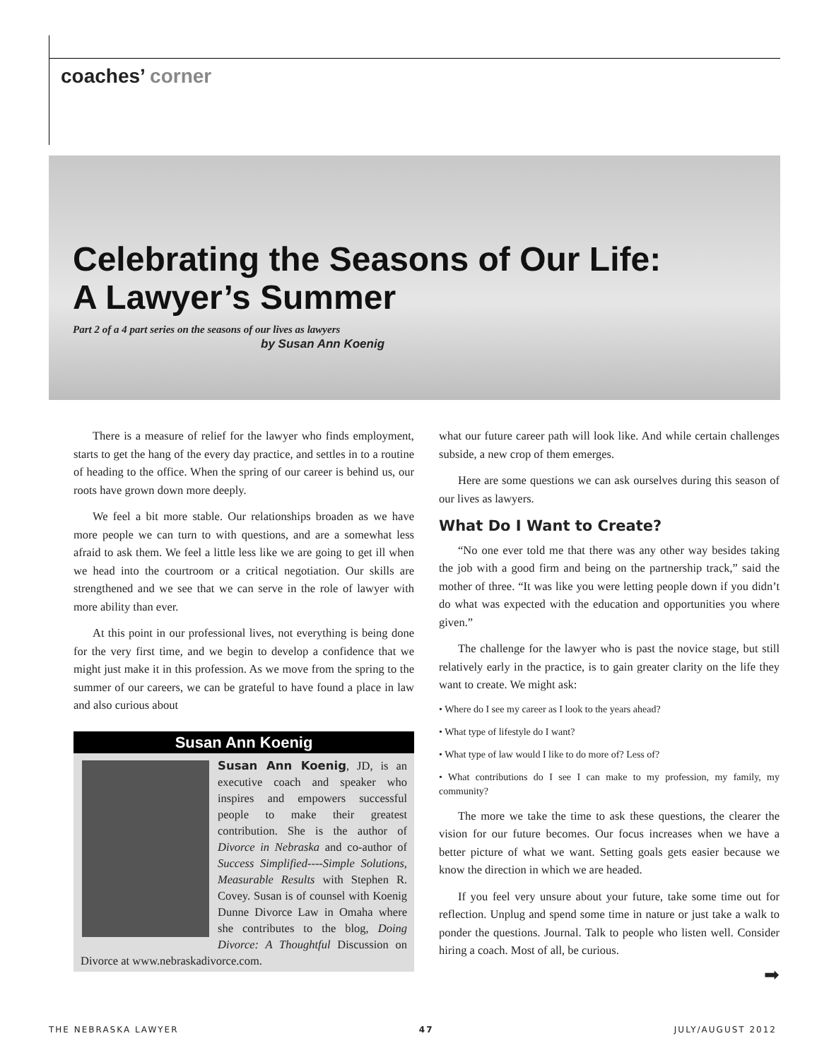coaches’ corner
Celebrating the Seasons of Our Life:
A Lawyer’s Summer
Part 2 of a 4 part series on the seasons of our lives as lawyers
by Susan Ann Koenig
There is a measure of relief for the lawyer who finds employment, starts to get the hang of the every day practice, and settles in to a routine of heading to the office. When the spring of our career is behind us, our roots have grown down more deeply.
We feel a bit more stable. Our relationships broaden as we have more people we can turn to with questions, and are a somewhat less afraid to ask them. We feel a little less like we are going to get ill when we head into the courtroom or a critical negotiation. Our skills are strengthened and we see that we can serve in the role of lawyer with more ability than ever.
At this point in our professional lives, not everything is being done for the very first time, and we begin to develop a confidence that we might just make it in this profession. As we move from the spring to the summer of our careers, we can be grateful to have found a place in law and also curious about
Susan Ann Koenig
Susan Ann Koenig, JD, is an executive coach and speaker who inspires and empowers successful people to make their greatest contribution. She is the author of Divorce in Nebraska and co-author of Success Simplified----Simple Solutions, Measurable Results with Stephen R. Covey. Susan is of counsel with Koenig Dunne Divorce Law in Omaha where she contributes to the blog, Doing Divorce: A Thoughtful Discussion on Divorce at www.nebraskadivorce.com.
what our future career path will look like. And while certain challenges subside, a new crop of them emerges.
Here are some questions we can ask ourselves during this season of our lives as lawyers.
What Do I Want to Create?
“No one ever told me that there was any other way besides taking the job with a good firm and being on the partnership track,” said the mother of three. “It was like you were letting people down if you didn’t do what was expected with the education and opportunities you where given.”
The challenge for the lawyer who is past the novice stage, but still relatively early in the practice, is to gain greater clarity on the life they want to create. We might ask:
• Where do I see my career as I look to the years ahead?
• What type of lifestyle do I want?
• What type of law would I like to do more of? Less of?
• What contributions do I see I can make to my profession, my family, my community?
The more we take the time to ask these questions, the clearer the vision for our future becomes. Our focus increases when we have a better picture of what we want. Setting goals gets easier because we know the direction in which we are headed.
If you feel very unsure about your future, take some time out for reflection. Unplug and spend some time in nature or just take a walk to ponder the questions. Journal. Talk to people who listen well. Consider hiring a coach. Most of all, be curious.
➡
THE NEBRASKA LAWYER 47 JULY/AUGUST 2012